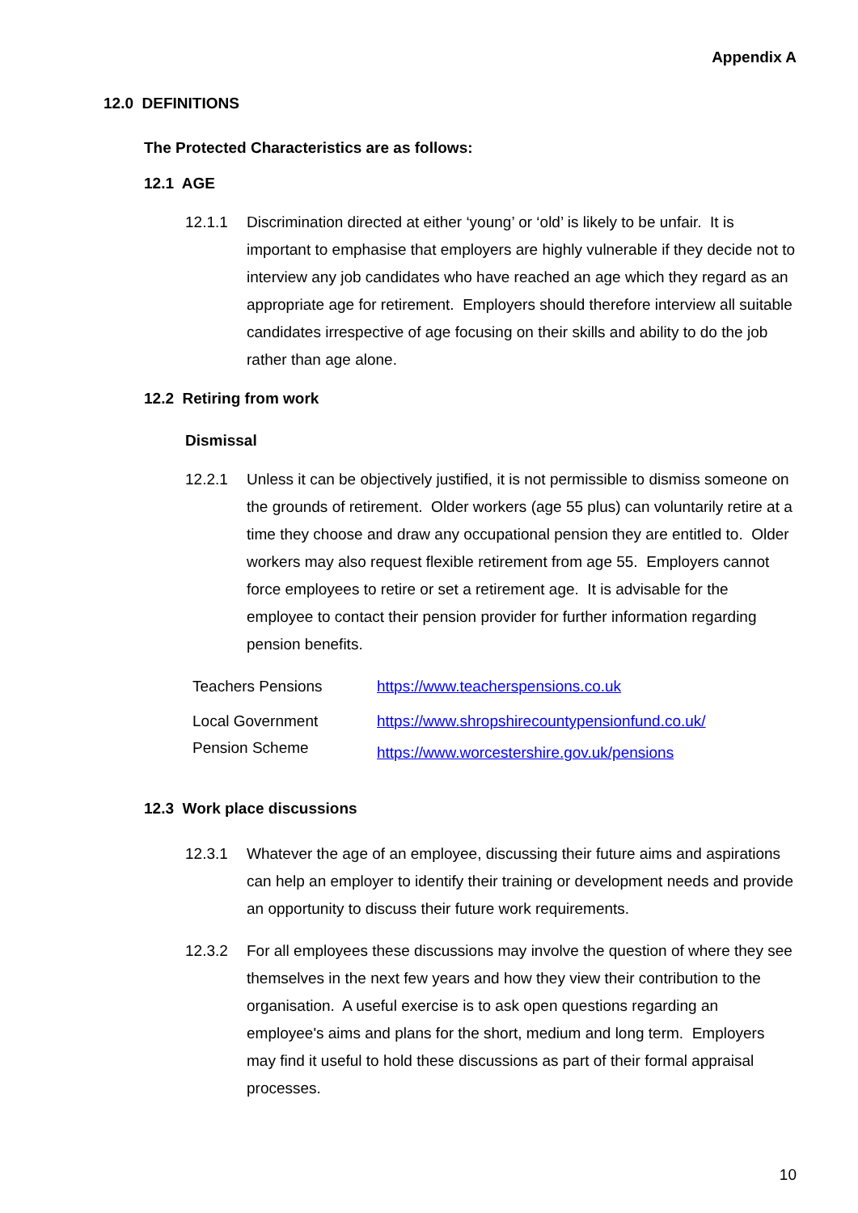Appendix A
12.0 DEFINITIONS
The Protected Characteristics are as follows:
12.1 AGE
12.1.1 Discrimination directed at either ‘young’ or ‘old’ is likely to be unfair. It is important to emphasise that employers are highly vulnerable if they decide not to interview any job candidates who have reached an age which they regard as an appropriate age for retirement. Employers should therefore interview all suitable candidates irrespective of age focusing on their skills and ability to do the job rather than age alone.
12.2 Retiring from work
Dismissal
12.2.1 Unless it can be objectively justified, it is not permissible to dismiss someone on the grounds of retirement. Older workers (age 55 plus) can voluntarily retire at a time they choose and draw any occupational pension they are entitled to. Older workers may also request flexible retirement from age 55. Employers cannot force employees to retire or set a retirement age. It is advisable for the employee to contact their pension provider for further information regarding pension benefits.
| Teachers Pensions | https://www.teacherspensions.co.uk |
| Local Government Pension Scheme | https://www.shropshirecountypensionfund.co.uk/ https://www.worcestershire.gov.uk/pensions |
12.3 Work place discussions
12.3.1 Whatever the age of an employee, discussing their future aims and aspirations can help an employer to identify their training or development needs and provide an opportunity to discuss their future work requirements.
12.3.2 For all employees these discussions may involve the question of where they see themselves in the next few years and how they view their contribution to the organisation. A useful exercise is to ask open questions regarding an employee's aims and plans for the short, medium and long term. Employers may find it useful to hold these discussions as part of their formal appraisal processes.
10